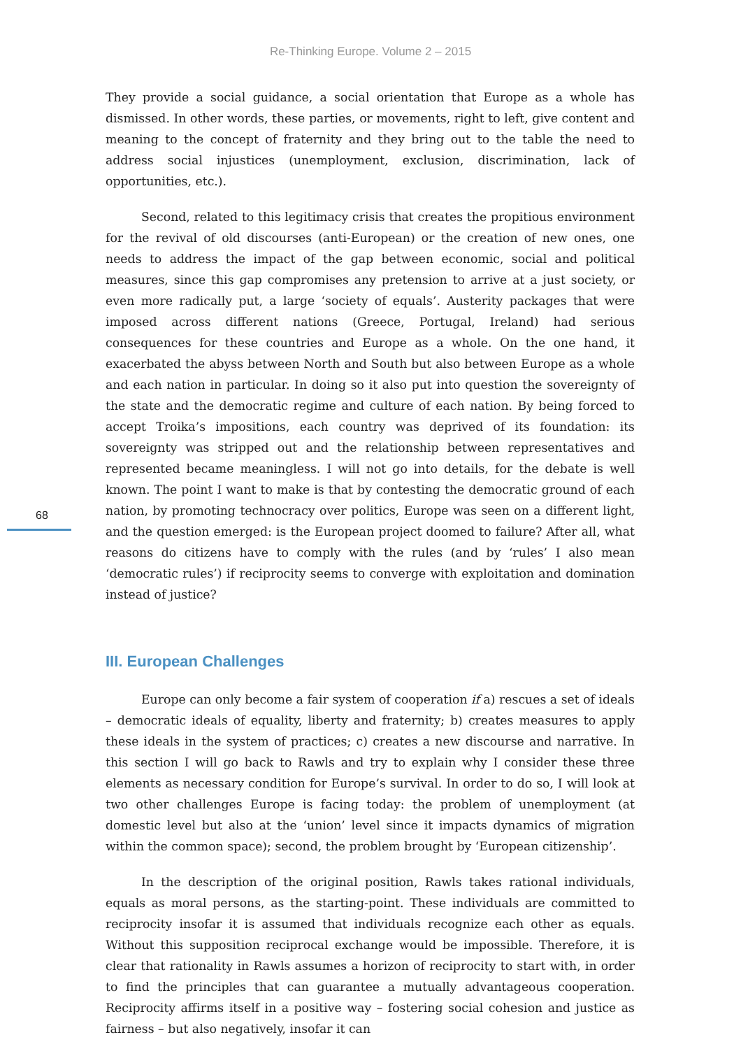Re-Thinking Europe. Volume 2 – 2015
68
They provide a social guidance, a social orientation that Europe as a whole has dismissed. In other words, these parties, or movements, right to left, give content and meaning to the concept of fraternity and they bring out to the table the need to address social injustices (unemployment, exclusion, discrimination, lack of opportunities, etc.).
Second, related to this legitimacy crisis that creates the propitious environment for the revival of old discourses (anti-European) or the creation of new ones, one needs to address the impact of the gap between economic, social and political measures, since this gap compromises any pretension to arrive at a just society, or even more radically put, a large ‘society of equals’. Austerity packages that were imposed across different nations (Greece, Portugal, Ireland) had serious consequences for these countries and Europe as a whole. On the one hand, it exacerbated the abyss between North and South but also between Europe as a whole and each nation in particular. In doing so it also put into question the sovereignty of the state and the democratic regime and culture of each nation. By being forced to accept Troika’s impositions, each country was deprived of its foundation: its sovereignty was stripped out and the relationship between representatives and represented became meaningless. I will not go into details, for the debate is well known. The point I want to make is that by contesting the democratic ground of each nation, by promoting technocracy over politics, Europe was seen on a different light, and the question emerged: is the European project doomed to failure? After all, what reasons do citizens have to comply with the rules (and by ‘rules’ I also mean ‘democratic rules’) if reciprocity seems to converge with exploitation and domination instead of justice?
III. European Challenges
Europe can only become a fair system of cooperation if a) rescues a set of ideals – democratic ideals of equality, liberty and fraternity; b) creates measures to apply these ideals in the system of practices; c) creates a new discourse and narrative. In this section I will go back to Rawls and try to explain why I consider these three elements as necessary condition for Europe’s survival. In order to do so, I will look at two other challenges Europe is facing today: the problem of unemployment (at domestic level but also at the ‘union’ level since it impacts dynamics of migration within the common space); second, the problem brought by ‘European citizenship’.
In the description of the original position, Rawls takes rational individuals, equals as moral persons, as the starting-point. These individuals are committed to reciprocity insofar it is assumed that individuals recognize each other as equals. Without this supposition reciprocal exchange would be impossible. Therefore, it is clear that rationality in Rawls assumes a horizon of reciprocity to start with, in order to find the principles that can guarantee a mutually advantageous cooperation. Reciprocity affirms itself in a positive way – fostering social cohesion and justice as fairness – but also negatively, insofar it can